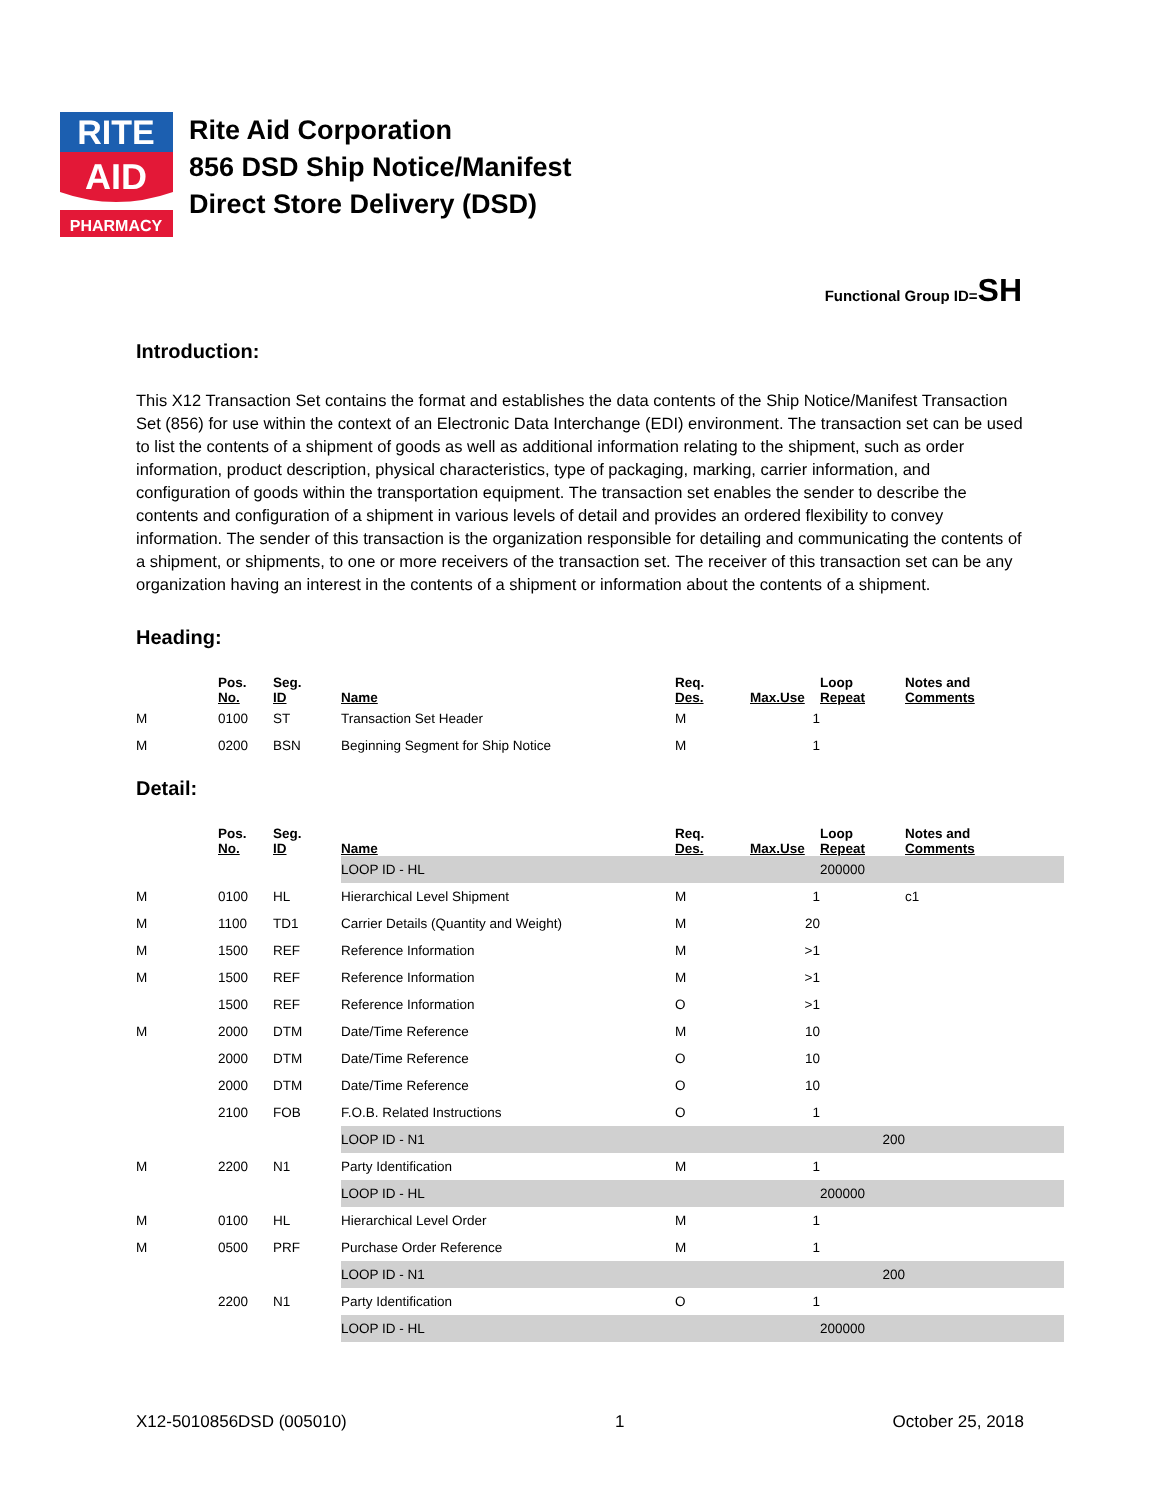RITE
AID
PHARMACY
Rite Aid Corporation
856 DSD Ship Notice/Manifest
Direct Store Delivery (DSD)
Functional Group ID=SH
Introduction:
This X12 Transaction Set contains the format and establishes the data contents of the Ship Notice/Manifest Transaction Set (856) for use within the context of an Electronic Data Interchange (EDI) environment. The transaction set can be used to list the contents of a shipment of goods as well as additional information relating to the shipment, such as order information, product description, physical characteristics, type of packaging, marking, carrier information, and configuration of goods within the transportation equipment. The transaction set enables the sender to describe the contents and configuration of a shipment in various levels of detail and provides an ordered flexibility to convey information. The sender of this transaction is the organization responsible for detailing and communicating the contents of a shipment, or shipments, to one or more receivers of the transaction set. The receiver of this transaction set can be any organization having an interest in the contents of a shipment or information about the contents of a shipment.
Heading:
| | Pos. No. | Seg. ID | Name | Req. Des. | Max.Use | Loop Repeat | Notes and Comments |
| --- | --- | --- | --- | --- | --- | --- | --- |
| M | 0100 | ST | Transaction Set Header | M | 1 | | |
| M | 0200 | BSN | Beginning Segment for Ship Notice | M | 1 | | |
Detail:
| | Pos. No. | Seg. ID | Name | Req. Des. | Max.Use | Loop Repeat | Notes and Comments |
| --- | --- | --- | --- | --- | --- | --- | --- |
| | | | LOOP ID - HL | | | 200000 | |
| M | 0100 | HL | Hierarchical Level Shipment | M | 1 | | c1 |
| M | 1100 | TD1 | Carrier Details (Quantity and Weight) | M | 20 | | |
| M | 1500 | REF | Reference Information | M | >1 | | |
| M | 1500 | REF | Reference Information | M | >1 | | |
| | 1500 | REF | Reference Information | O | >1 | | |
| M | 2000 | DTM | Date/Time Reference | M | 10 | | |
| | 2000 | DTM | Date/Time Reference | O | 10 | | |
| | 2000 | DTM | Date/Time Reference | O | 10 | | |
| | 2100 | FOB | F.O.B. Related Instructions | O | 1 | | |
| | | | LOOP ID - N1 | | | 200 | |
| M | 2200 | N1 | Party Identification | M | 1 | | |
| | | | LOOP ID - HL | | | 200000 | |
| M | 0100 | HL | Hierarchical Level Order | M | 1 | | |
| M | 0500 | PRF | Purchase Order Reference | M | 1 | | |
| | | | LOOP ID - N1 | | | 200 | |
| | 2200 | N1 | Party Identification | O | 1 | | |
| | | | LOOP ID - HL | | | 200000 | |
X12-5010856DSD (005010) 1 October 25, 2018